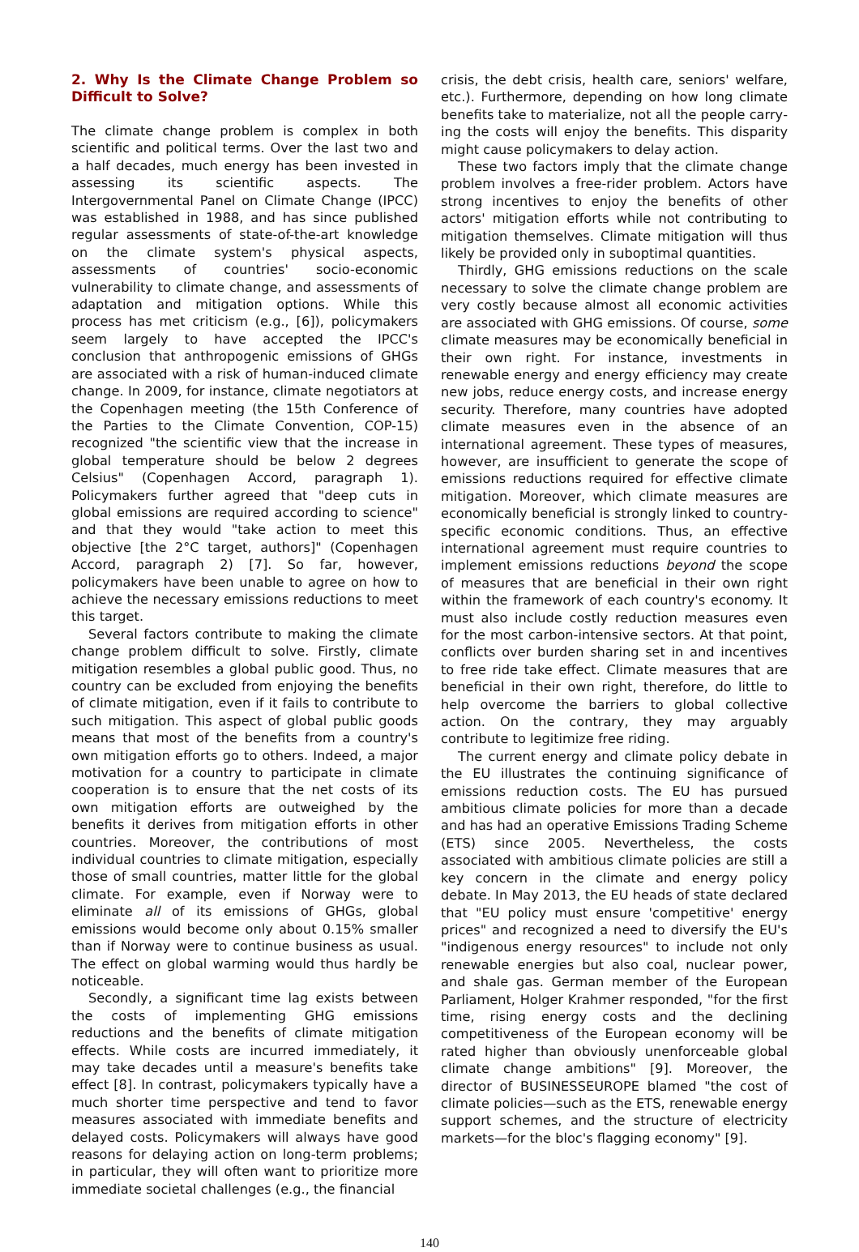2. Why Is the Climate Change Problem so Difficult to Solve?
The climate change problem is complex in both scientific and political terms. Over the last two and a half decades, much energy has been invested in assessing its scientific aspects. The Intergovernmental Panel on Climate Change (IPCC) was established in 1988, and has since published regular assessments of state-of-the-art knowledge on the climate system's physical aspects, assessments of countries' socio-economic vulnerability to climate change, and assess­ments of adaptation and mitigation options. While this process has met criticism (e.g., [6]), policymakers seem largely to have accepted the IPCC's conclusion that anthropogenic emissions of GHGs are associated with a risk of human-induced climate change. In 2009, for instance, climate negotiators at the Copenhagen meeting (the 15th Conference of the Parties to the Cli­mate Convention, COP-15) recognized "the scientific view that the increase in global temperature should be below 2 degrees Celsius" (Copenhagen Accord, para­graph 1). Policymakers further agreed that "deep cuts in global emissions are required according to science" and that they would "take action to meet this objective [the 2°C target, authors]" (Copenhagen Accord, para­graph 2) [7]. So far, however, policymakers have been unable to agree on how to achieve the necessary emissions reductions to meet this target.
Several factors contribute to making the climate change problem difficult to solve. Firstly, climate mit­igation resembles a global public good. Thus, no country can be excluded from enjoying the benefits of climate mitigation, even if it fails to contribute to such mitigation. This aspect of global public goods means that most of the benefits from a country's own mitiga­tion efforts go to others. Indeed, a major motivation for a country to participate in climate cooperation is to ensure that the net costs of its own mitigation efforts are outweighed by the benefits it derives from mitigation efforts in other countries. Moreover, the contributions of most individual countries to climate mitigation, es­pecially those of small countries, matter little for the global climate. For example, even if Norway were to eliminate all of its emissions of GHGs, global emissions would become only about 0.15% smaller than if Nor­way were to continue business as usual. The effect on global warming would thus hardly be noticeable.
Secondly, a significant time lag exists between the costs of implementing GHG emissions reductions and the benefits of climate mitigation effects. While costs are incurred immediately, it may take decades until a measure's benefits take effect [8]. In contrast, policy­makers typically have a much shorter time perspective and tend to favor measures associated with immediate benefits and delayed costs. Policymakers will always have good reasons for delaying action on long-term problems; in particular, they will often want to prioritize more immediate societal challenges (e.g., the financial
crisis, the debt crisis, health care, seniors' welfare, etc.). Furthermore, depending on how long climate benefits take to materialize, not all the people carry­ing the costs will enjoy the benefits. This disparity might cause policymakers to delay action.
These two factors imply that the climate change problem involves a free-rider problem. Actors have strong incentives to enjoy the benefits of other actors' mitigation efforts while not contributing to mitigation themselves. Climate mitigation will thus likely be provided only in suboptimal quantities.
Thirdly, GHG emissions reductions on the scale necessary to solve the climate change problem are very costly because almost all economic activities are associated with GHG emissions. Of course, some cli­mate measures may be economically beneficial in their own right. For instance, investments in renewable energy and energy efficiency may create new jobs, reduce energy costs, and increase energy security. Therefore, many countries have adopted climate measures even in the absence of an international agreement. These types of measures, however, are in­sufficient to generate the scope of emissions reduc­tions required for effective climate mitigation. Moreover, which climate measures are economically beneficial is strongly linked to country-specific economic conditions. Thus, an effective international agreement must require countries to implement emissions reductions beyond the scope of measures that are beneficial in their own right within the framework of each country's economy. It must also include costly reduction measures even for the most carbon-intensive sectors. At that point, conflicts over burden sharing set in and incentives to free ride take effect. Climate measures that are beneficial in their own right, therefore, do little to help overcome the barriers to global collective action. On the contrary, they may arguably contribute to legitim­ize free riding.
The current energy and climate policy debate in the EU illustrates the continuing significance of emissions reduction costs. The EU has pursued ambitious climate policies for more than a decade and has had an oper­ative Emissions Trading Scheme (ETS) since 2005. Nevertheless, the costs associated with ambitious climate policies are still a key concern in the climate and energy policy debate. In May 2013, the EU heads of state declared that "EU policy must ensure 'compet­itive' energy prices" and recognized a need to diversify the EU's "indigenous energy resources" to include not only renewable energies but also coal, nuclear power, and shale gas. German member of the European Parlia­ment, Holger Krahmer responded, "for the first time, rising energy costs and the declining competitiveness of the European economy will be rated higher than ob­viously unenforceable global climate change ambitions" [9]. Moreover, the director of BUSINESSEUROPE blamed "the cost of climate policies—such as the ETS, renew­able energy support schemes, and the structure of electricity markets—for the bloc's flagging economy" [9].
140